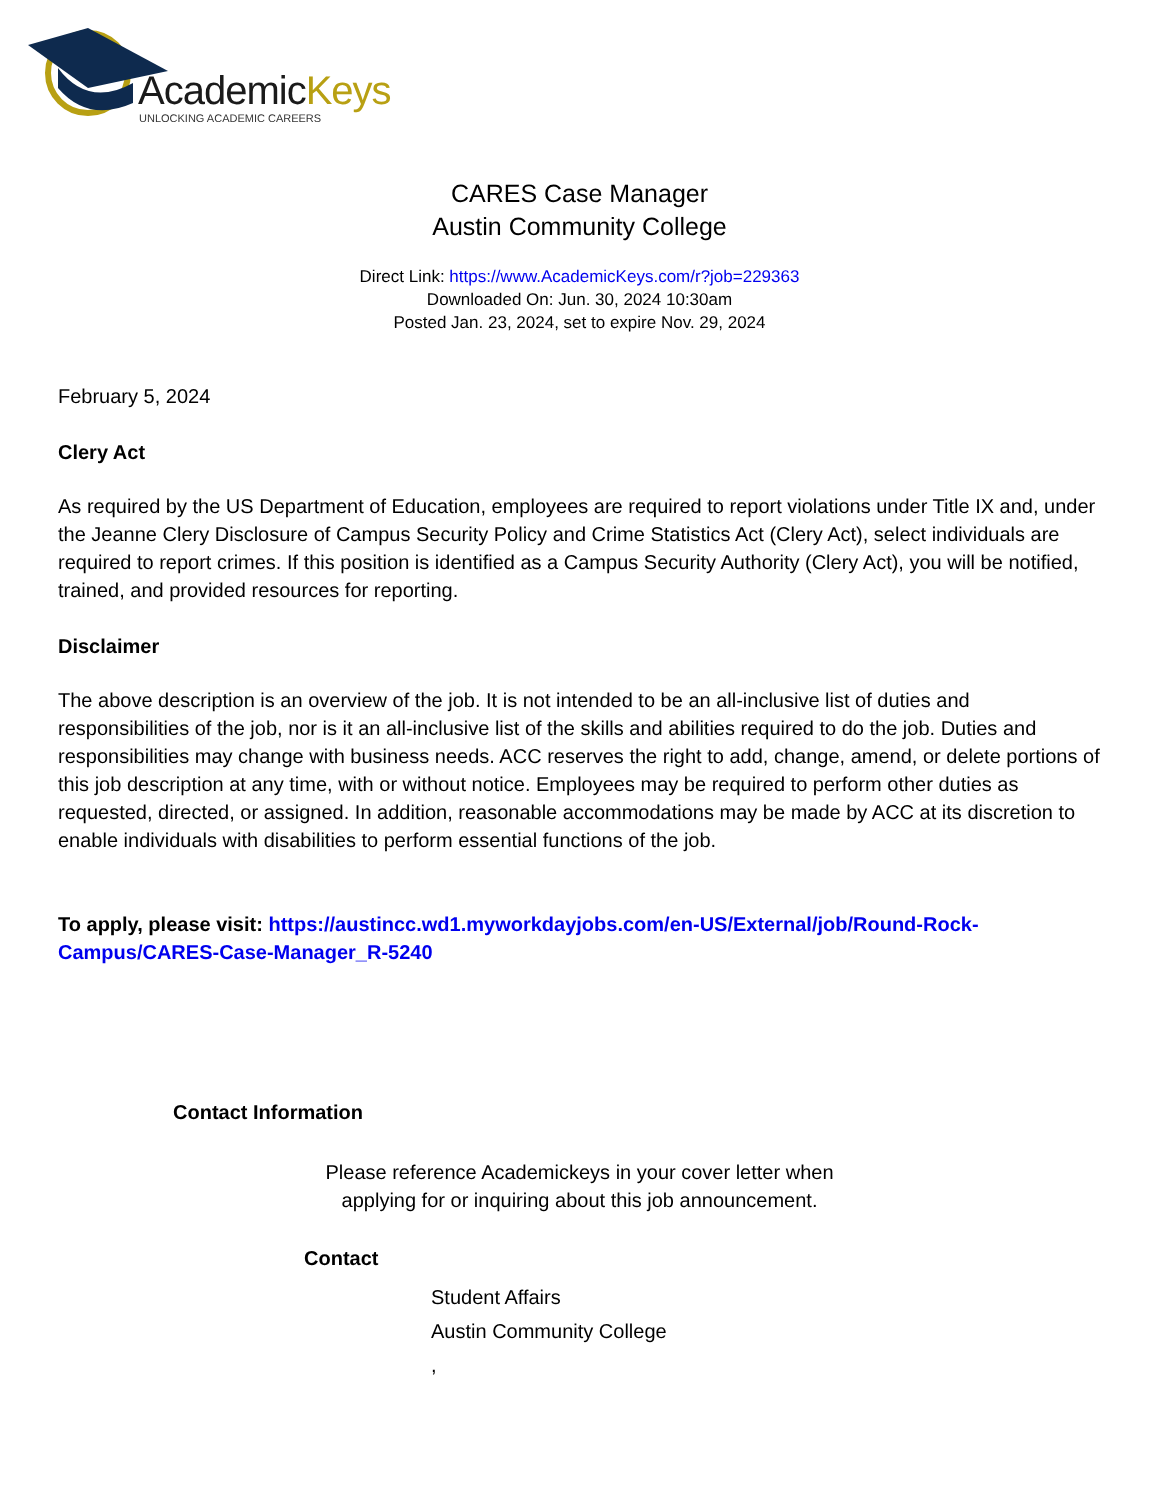AcademicKeys
UNLOCKING ACADEMIC CAREERS
CARES Case Manager
Austin Community College
Direct Link: https://www.AcademicKeys.com/r?job=229363
Downloaded On: Jun. 30, 2024 10:30am
Posted Jan. 23, 2024, set to expire Nov. 29, 2024
February 5, 2024
Clery Act
As required by the US Department of Education, employees are required to report violations under Title IX and, under the Jeanne Clery Disclosure of Campus Security Policy and Crime Statistics Act (Clery Act), select individuals are required to report crimes. If this position is identified as a Campus Security Authority (Clery Act), you will be notified, trained, and provided resources for reporting.
Disclaimer
The above description is an overview of the job. It is not intended to be an all-inclusive list of duties and responsibilities of the job, nor is it an all-inclusive list of the skills and abilities required to do the job. Duties and responsibilities may change with business needs. ACC reserves the right to add, change, amend, or delete portions of this job description at any time, with or without notice. Employees may be required to perform other duties as requested, directed, or assigned. In addition, reasonable accommodations may be made by ACC at its discretion to enable individuals with disabilities to perform essential functions of the job.
To apply, please visit: https://austincc.wd1.myworkdayjobs.com/en-US/External/job/Round-Rock-Campus/CARES-Case-Manager_R-5240
Contact Information
Please reference Academickeys in your cover letter when
applying for or inquiring about this job announcement.
Contact
Student Affairs
Austin Community College
,